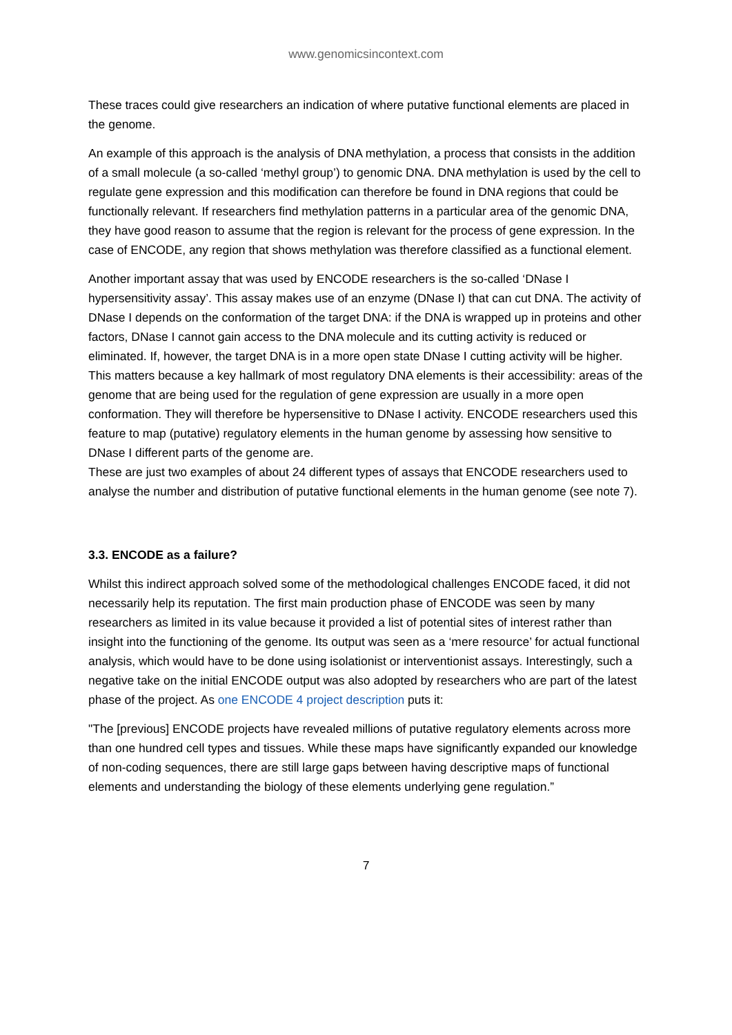www.genomicsincontext.com
These traces could give researchers an indication of where putative functional elements are placed in the genome.
An example of this approach is the analysis of DNA methylation, a process that consists in the addition of a small molecule (a so-called ‘methyl group’) to genomic DNA. DNA methylation is used by the cell to regulate gene expression and this modification can therefore be found in DNA regions that could be functionally relevant. If researchers find methylation patterns in a particular area of the genomic DNA, they have good reason to assume that the region is relevant for the process of gene expression. In the case of ENCODE, any region that shows methylation was therefore classified as a functional element.
Another important assay that was used by ENCODE researchers is the so-called ‘DNase I hypersensitivity assay’. This assay makes use of an enzyme (DNase I) that can cut DNA. The activity of DNase I depends on the conformation of the target DNA: if the DNA is wrapped up in proteins and other factors, DNase I cannot gain access to the DNA molecule and its cutting activity is reduced or eliminated. If, however, the target DNA is in a more open state DNase I cutting activity will be higher. This matters because a key hallmark of most regulatory DNA elements is their accessibility: areas of the genome that are being used for the regulation of gene expression are usually in a more open conformation. They will therefore be hypersensitive to DNase I activity. ENCODE researchers used this feature to map (putative) regulatory elements in the human genome by assessing how sensitive to DNase I different parts of the genome are.
These are just two examples of about 24 different types of assays that ENCODE researchers used to analyse the number and distribution of putative functional elements in the human genome (see note 7).
3.3. ENCODE as a failure?
Whilst this indirect approach solved some of the methodological challenges ENCODE faced, it did not necessarily help its reputation. The first main production phase of ENCODE was seen by many researchers as limited in its value because it provided a list of potential sites of interest rather than insight into the functioning of the genome. Its output was seen as a ‘mere resource’ for actual functional analysis, which would have to be done using isolationist or interventionist assays. Interestingly, such a negative take on the initial ENCODE output was also adopted by researchers who are part of the latest phase of the project. As one ENCODE 4 project description puts it:
"The [previous] ENCODE projects have revealed millions of putative regulatory elements across more than one hundred cell types and tissues. While these maps have significantly expanded our knowledge of non-coding sequences, there are still large gaps between having descriptive maps of functional elements and understanding the biology of these elements underlying gene regulation.”
7